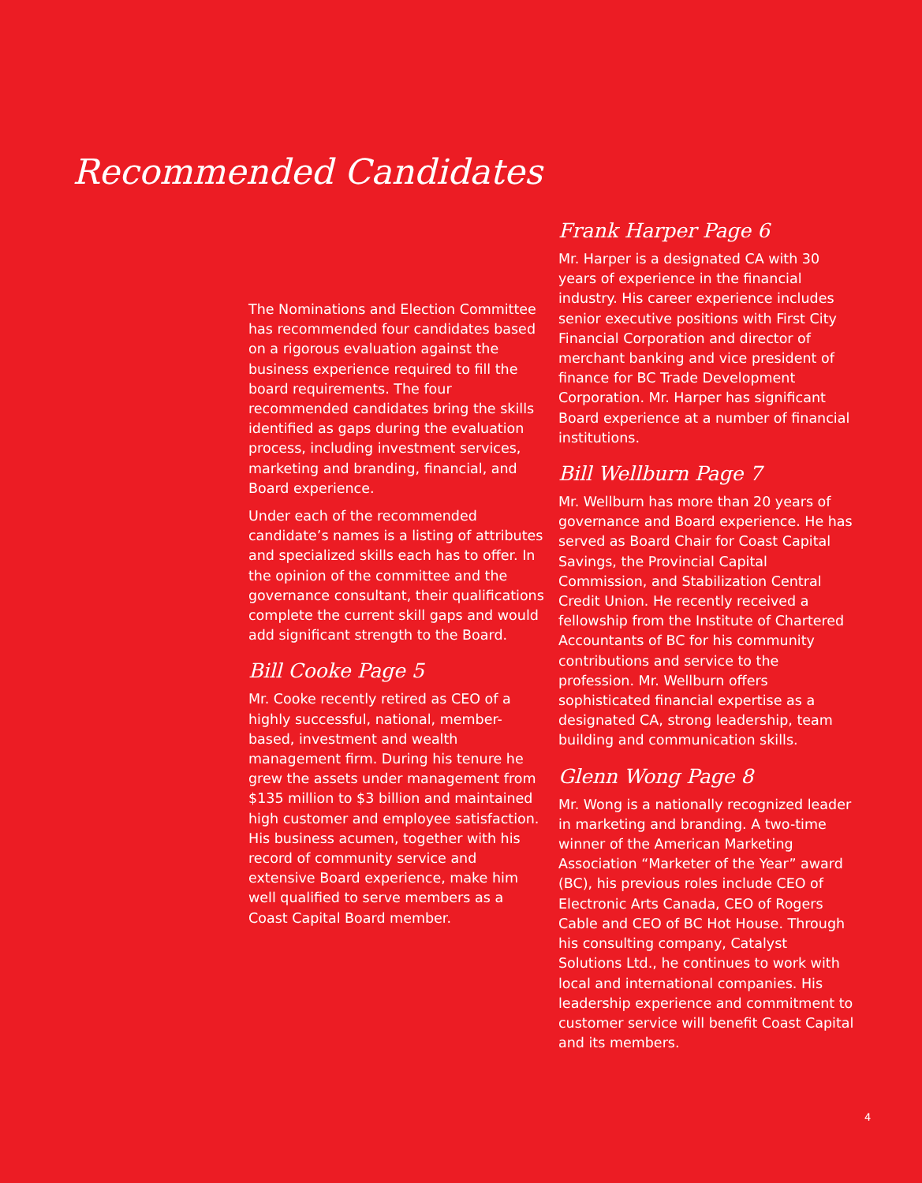Recommended Candidates
The Nominations and Election Committee has recommended four candidates based on a rigorous evaluation against the business experience required to fill the board requirements. The four recommended candidates bring the skills identified as gaps during the evaluation process, including investment services, marketing and branding, financial, and Board experience.
Under each of the recommended candidate’s names is a listing of attributes and specialized skills each has to offer. In the opinion of the committee and the governance consultant, their qualifications complete the current skill gaps and would add significant strength to the Board.
Bill Cooke Page 5
Mr. Cooke recently retired as CEO of a highly successful, national, member-based, investment and wealth management firm. During his tenure he grew the assets under management from $135 million to $3 billion and maintained high customer and employee satisfaction. His business acumen, together with his record of community service and extensive Board experience, make him well qualified to serve members as a Coast Capital Board member.
Frank Harper Page 6
Mr. Harper is a designated CA with 30 years of experience in the financial industry. His career experience includes senior executive positions with First City Financial Corporation and director of merchant banking and vice president of finance for BC Trade Development Corporation. Mr. Harper has significant Board experience at a number of financial institutions.
Bill Wellburn Page 7
Mr. Wellburn has more than 20 years of governance and Board experience. He has served as Board Chair for Coast Capital Savings, the Provincial Capital Commission, and Stabilization Central Credit Union. He recently received a fellowship from the Institute of Chartered Accountants of BC for his community contributions and service to the profession. Mr. Wellburn offers sophisticated financial expertise as a designated CA, strong leadership, team building and communication skills.
Glenn Wong Page 8
Mr. Wong is a nationally recognized leader in marketing and branding. A two-time winner of the American Marketing Association “Marketer of the Year” award (BC), his previous roles include CEO of Electronic Arts Canada, CEO of Rogers Cable and CEO of BC Hot House. Through his consulting company, Catalyst Solutions Ltd., he continues to work with local and international companies. His leadership experience and commitment to customer service will benefit Coast Capital and its members.
4